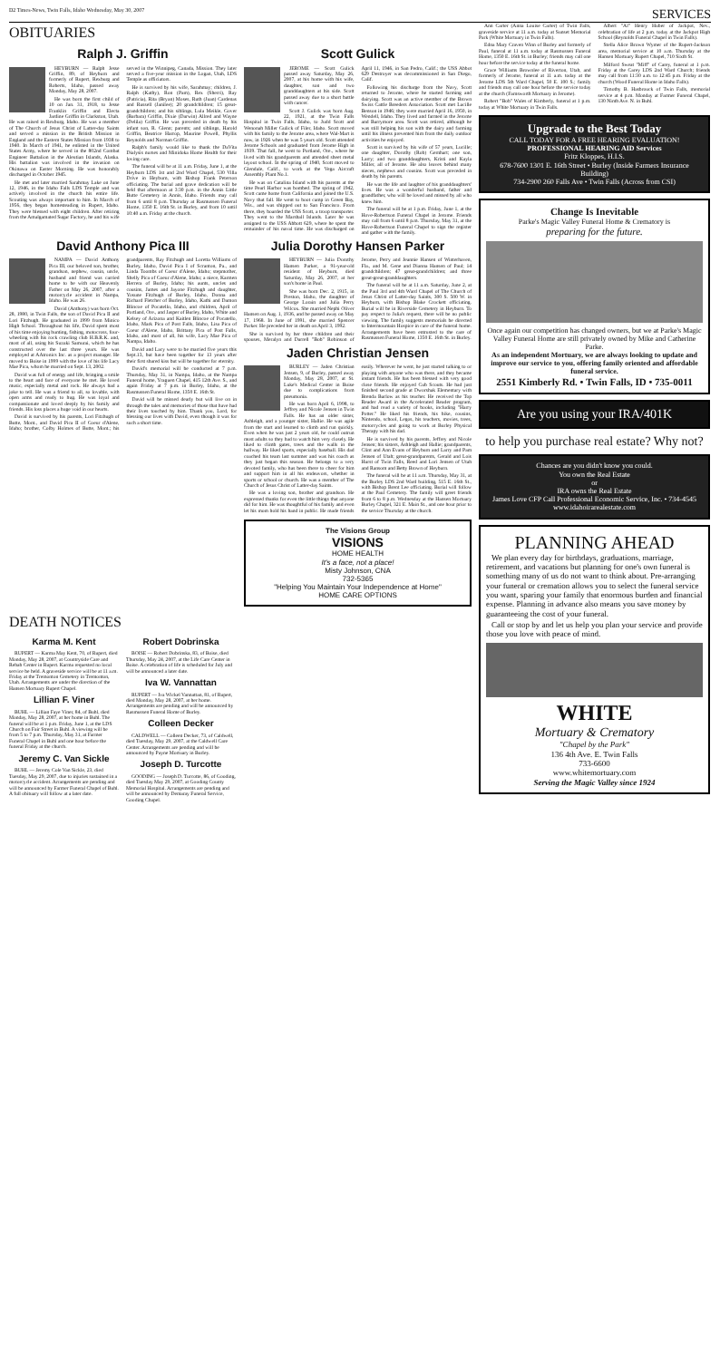D2 Times-News, Twin Falls, Idaho Wednesday, May 30, 2007 SERVICES
OBITUARIES
Ralph J. Griffin
HEYBURN — Ralph Jesse Griffin, 89, of Heyburn and formerly of Rupert, Rexburg and Roberts, Idaho, passed away Monday, May 28, 2007.
He was born the first child of 10 on Jan. 31, 1918, to Jesse Franklin Griffin and Electa Jardine Griffin in Clarkston, Utah. He was raised in Rexburg, Idaho. He was a member of The Church of Jesus Christ of Latter-day Saints and served a mission in the British Mission in England and the Eastern States Mission from 1938 to 1940. In March of 1941, he enlisted in the United States Army, where he served in the 802nd Combat Engineer Battalion in the Aleutian Islands, Alaska. His battalion was involved in the invasion on Okinawa on Easter Morning. He was honorably discharged in October 1945.
He met and later married Sarahmay Lake on June 12, 1946, in the Idaho Falls LDS Temple and was actively involved in the church his entire life. Scouting was always important to him. In March of 1956, they began homesteading in Rupert, Idaho. They were blessed with eight children. After retiring from the Amalgamated Sugar Factory, he and his wife served in the Winnipeg, Canada, Mission. They later served a five-year mission in the Logan, Utah, LDS Temple as officiators.
He is survived by his wife, Sarahmay; children, J. Ralph (Kathy), Ron (Pam), Rex (Sherri), Ray (Patricia), Rita (Bryan) Moses, Ruth (Juan) Cardenas and Russell (Janilee); 20 grandchildren; 15 great-grandchildren; and his siblings, Lula Meikle, Gover (Barbara) Griffin, Dixie (Darwin) Allred and Wayne (Delila) Griffin. He was preceded in death by his infant son, R. Glenn; parents; and siblings, Harold Griffin, Beatrice Harrop, Maurine Powell, Phyllis Reynolds and Norman Griffin.
Ralph's family would like to thank the DaVita Dialysis nurses and Minidoka Home Health for their loving care.
The funeral will be at 11 a.m. Friday, June 1, at the Heyburn LDS 1st and 2nd Ward Chapel, 530 Villa Drive in Heyburn, with Bishop Frank Peterson officiating. The burial and grave dedication will be held that afternoon at 3:30 p.m. in the Annis Little Butte Cemetery in Annis, Idaho. Friends may call from 6 until 8 p.m. Thursday at Rasmussen Funeral Home, 1350 E. 16th St. in Burley, and from 10 until 10:40 a.m. Friday at the church.
Scott Gulick
JEROME — Scott Gulick passed away Saturday, May 26, 2007, at his home with his wife, daughter, son and two granddaughters at his side. Scott passed away due to a short battle with cancer.
Scott J. Gulick was born Aug. 22, 1921, at the Twin Falls Hospital in Twin Falls, Idaho, to Judd Scott and Wenonah Miller Gulick of Filer, Idaho. Scott moved with his family to the Jerome area, where Wal-Mart is now, in 1926 when he was 5 years old. Scott attended Jerome Schools and graduated from Jerome High in 1939. That fall, he went to Portland, Ore., where he lived with his grandparents and attended sheet metal layout school. In the spring of 1940, Scott moved to Glendale, Calif., to work at the Vega Aircraft Assembly Plant No.1.
He was on Catalina Island with his parents at the time Pearl Harbor was bombed. The spring of 1942, Scott came home from California and joined the U.S. Navy that fall. He went to boot camp in Green Bay, Wis., and was shipped out to San Francisco. From there, they boarded the USS Scott, a troop transporter. They went to the Marshall Islands. Later he was assigned to the USS Abbott 629, where he spent the remainder of his naval time. He was discharged on April 11, 1946, in San Pedro, Calif.; the USS Abbot 629 Destroyer was decommissioned in San Diego, Calif.
Following his discharge from the Navy, Scott returned to Jerome, where he started farming and dairying. Scott was an active member of the Brown Swiss Cattle Breeders Association. Scott met Lucille Benson in 1946; they were married April 16, 1950, in Wendell, Idaho. They lived and farmed in the Jerome and Barrymore area. Scott was retired, although he was still helping his son with the dairy and farming until his illness prevented him from the daily outdoor activities he enjoyed.
Scott is survived by his wife of 57 years, Lucille; one daughter, Dorothy (Rob) Gernhart; one son, Larry; and two granddaughters, Kristi and Kayla Miller, all of Jerome. He also leaves behind many nieces, nephews and cousins. Scott was preceded in death by his parents.
He was the life and laughter of his granddaughters' lives. He was a wonderful husband, father and grandfather, who will be loved and missed by all who knew him.
The funeral will be at 1 p.m. Friday, June 1, at the Hove-Robertson Funeral Chapel in Jerome. Friends may call from 6 until 8 p.m. Thursday, May 31, at the Hove-Robertson Funeral Chapel to sign the register and gather with the family.
David Anthony Pica III
NAMPA — David Anthony Pica III, our beloved son, brother, grandson, nephew, cousin, uncle, husband and friend was carried home to be with our Heavenly Father on May 26, 2007, after a motorcycle accident in Nampa, Idaho. He was 26.
David (Anthony) was born Oct. 28, 1980, in Twin Falls, the son of David Pica II and Lori Fitzhugh. He graduated in 1999 from Minico High School. Throughout his life, David spent most of his time enjoying hunting, fishing, motocross, four-wheeling with his rock crawling club H.B.R.K. and, most of all, using his Suzuki Samurai, which he has constructed over the last three years. He was employed at AAtronics Inc. as a project manager. He moved to Boise in 1999 with the love of his life Lacy Mae Pica, whom he married on Sept. 13, 2002.
David was full of energy and life, bringing a smile to the heart and face of everyone he met. He loved music, especially metal and rock. He always had a joke to tell. He was a friend to all, so lovable, with open arms and ready to hug. He was loyal and compassionate and loved deeply by his family and friends. His loss places a huge void in our hearts.
David is survived by his parents, Lori Fitzhugh of Butte, Mont., and David Pica II of Coeur d'Alene, Idaho; brother, Colby Holmes of Butte, Mont.; his grandparents, Ray Fitzhugh and Loretta Williams of Burley, Idaho, David Pica I of Scranton, Pa., and Linda Toombs of Coeur d'Alene, Idaho; stepmother, Shelly Pica of Coeur d'Alene, Idaho; a niece, Karmen Herrera of Burley, Idaho; his aunts, uncles and cousins, James and Jayone Fitzhugh and daughter, Yosune Fitzhugh of Burley, Idaho, Donna and Richard Fletcher of Burley, Idaho, Kathi and Damon Blincoe of Pocatello, Idaho, and children, April of Portland, Ore., and Jasper of Burley, Idaho, White and Kelsey of Arizona and Kaitlen Blincoe of Pocatello, Idaho, Mark Pica of Post Falls, Idaho, Lisa Pica of Coeur d'Alene, Idaho, Brittany Pica of Post Falls, Idaho, and most of all, his wife, Lacy Mae Pica of Nampa, Idaho.
David and Lacy were to be married five years this Sept.13, but have been together for 13 years after their first shared kiss but will be together for eternity.
David's memorial will be conducted at 7 p.m. Thursday, May 31, in Nampa, Idaho, at the Nampa Funeral home, Yraguen Chapel, 415 12th Ave. S., and again Friday at 7 p.m. in Burley, Idaho, at the Rasmussen Funeral Home, 1350 E. 16th St.
David will be missed dearly but will live on in through the tales and memories of those that have had their lives touched by him. Thank you, Lord, for blessing our lives with David, even though it was for such a short time.
Julia Dorothy Hansen Parker
HEYBURN — Julia Dorothy Hansen Parker, a 91-year-old resident of Heyburn, died Saturday, May 26, 2007, at her son's home in Paul.
She was born Dec. 2, 1915, in Preston, Idaho, the daughter of George Lorain and Julia Perry Wilcox. She married Nephi Oliver Hansen on Aug. 1, 1936, and he passed away on May 17, 1968. In June of 1991, she married Spencer Parker. He preceded her in death on April 3, 1992.
She is survived by her three children and their spouses, Meralyn and Darrell "Bob" Robinson of Jerome, Perry and Jeannie Hansen of Winterhaven, Fla., and M. Gene and Dianna Hansen of Paul; 14 grandchildren; 47 great-grandchildren; and three great-great-granddaughters.
The funeral will be at 11 a.m. Saturday, June 2, at the Paul 3rd and 4th Ward Chapel of The Church of Jesus Christ of Latter-day Saints, 300 S. 500 W. in Heyburn, with Bishop Blake Crockett officiating. Burial will be in Riverside Cemetery in Heyburn. To pay respect to Julia's request, there will be no public viewing. The family suggests memorials be directed to Intermountain Hospice in care of the funeral home. Arrangements have been entrusted to the care of Rasmussen Funeral Home, 1350 E. 16th St. in Burley.
Jaden Christian Jensen
BURLEY — Jaden Christian Jensen, 9, of Burley, passed away Monday, May 28, 2007, at St. Luke's Medical Center in Boise due to complications from pneumonia.
He was born April 6, 1998, to Jeffrey and Nicole Jensen in Twin Falls. He has an older sister, Ashleigh, and a younger sister, Hallie. He was agile from the start and learned to climb and run quickly. Even when he was just 2 years old, he could outrun most adults so they had to watch him very closely. He liked to climb gates, trees and the walls in the hallway. He liked sports, especially baseball. His dad coached his team last summer and was his coach as they just began this season. He belongs to a very devoted family, who has been there to cheer for him and support him in all his endeavors, whether in sports or school or church. He was a member of The Church of Jesus Christ of Latter-day Saints.
He was a loving son, brother and grandson. He expressed thanks for even the little things that anyone did for him. He was thoughtful of his family and even let his mom hold his hand in public. He made friends easily. Wherever he went, he just started talking to or playing with anyone who was there, and they became instant friends. He has been blessed with very good close friends. He enjoyed Cub Scouts. He had just finished second grade at Dworshak Elementary with Brenda Barlow as his teacher. He received the Top Reader Award in the Accelerated Reader program, and had read a variety of books, including "Harry Potter." He liked his friends, his bike, cousins, Nintendo, school, Legos, his teachers, movies, trees, motorcycles and going to work at Burley Physical Therapy with his dad.
He is survived by his parents, Jeffrey and Nicole Jensen; his sisters, Ashleigh and Hallie; grandparents, Clint and Ann Evans of Heyburn and Larry and Pam Jensen of Utah; great-grandparents, Gerald and Lois Hurst of Twin Falls, Reed and Lori Jensen of Utah and Ransom and Betty Brown of Heyburn.
The funeral will be at 11 a.m. Thursday, May 31, at the Burley LDS 2nd Ward building, 515 E. 16th St., with Bishop Brent Lee officiating. Burial will follow at the Paul Cemetery. The family will greet friends from 6 to 8 p.m. Wednesday at the Hansen Mortuary Burley Chapel, 321 E. Main St., and one hour prior to the service Thursday at the church.
The Visions Group
VISIONS
HOME HEALTH
It's a face, not a place!
Misty Johnson, CNA
732-5365
"Helping You Maintain Your Independence at Home"
HOME CARE OPTIONS
DEATH NOTICES
Karma M. Kent
RUPERT — Karma May Kent, 70, of Rupert, died Monday, May 28, 2007, at Countryside Care and Rehab Center in Rupert. Karma requested no local service be held. A graveside service will be at 11 a.m. Friday at the Tremonton Cemetery in Tremonton, Utah. Arrangements are under the direction of the Hansen Mortuary Rupert Chapel.
Lillian F. Viner
BUHL — Lillian Faye Viner, 84, of Buhl, died Monday, May 28, 2007, at her home in Buhl. The funeral will be at 1 p.m. Friday, June 1, at the LDS Church on Fair Street in Buhl. A viewing will be from 5 to 7 p.m. Thursday, May 31, at Farmer Funeral Chapel in Buhl and one hour before the funeral Friday at the church.
Jeremy C. Van Sickle
BUHL — Jeremy Cole Van Sickle, 23, died Tuesday, May 29, 2007, due to injuries sustained in a motorcycle accident. Arrangements are pending and will be announced by Farmer Funeral Chapel of Buhl. A full obituary will follow at a later date.
Robert Dobrinska
BOISE — Robert Dobrinska, 83, of Boise, died Thursday, May 24, 2007, at the Life Care Center in Boise. A celebration of life is scheduled for July and will be announced a later date.
Iva W. Vannattan
RUPERT — Iva Wickel Vannattan, 81, of Rupert, died Monday, May 28, 2007, at her home. Arrangements are pending and will be announced by Rasmussen Funeral Home of Burley.
Colleen Decker
CALDWELL — Colleen Decker, 73, of Caldwell, died Tuesday, May 29, 2007, at the Caldwell Care Center. Arrangements are pending and will be announced by Payne Mortuary in Burley.
Joseph D. Turcotte
GOODING — Joseph D. Turcotte, 86, of Gooding, died Tuesday May 29, 2007, at Gooding County Memorial Hospital. Arrangements are pending and will be announced by Demaray Funeral Service, Gooding Chapel.
Ann Carter (Anna Louise Carter) of Twin Falls, graveside service at 11 a.m. today at Sunset Memorial Park (White Mortuary in Twin Falls).
Edna Mary Craven Winn of Burley and formerly of Paul, funeral at 11 a.m. today at Rasmussen Funeral Home, 1350 E. 16th St. in Burley; friends may call one hour before the service today at the funeral home.
Grace Williams Brownlee of Riverton, Utah, and formerly of Jerome, funeral at 11 a.m. today at the Jerome LDS 5th Ward Chapel, 50 E. 100 S.; family and friends may call one hour before the service today at the church (Farnsworth Mortuary in Jerome).
Robert "Bob" Wales of Kimberly, funeral at 1 p.m. today at White Mortuary in Twin Falls.
Albert "Al" Henry Huber of Jackpot, Nev., celebration of life at 2 p.m. today at the Jackpot High School (Reynolds Funeral Chapel in Twin Falls).
Stella Alice Brown Wymer of the Rupert-Jackson area, memorial service at 10 a.m. Thursday at the Hansen Mortuary Rupert Chapel, 710 Sixth St.
Milford Sweat "Miff" of Carey, funeral at 1 p.m. Friday at the Carey LDS 2nd Ward Church; friends may call from 11:30 a.m. to 12:45 p.m. Friday at the church (Wood Funeral Home in Idaho Falls).
Timothy B. Hasbrouck of Twin Falls, memorial service at 4 p.m. Monday at Farmer Funeral Chapel, 130 Ninth Ave. N. in Buhl.
Upgrade to the Best Today
CALL TODAY FOR A FREE HEARING EVALUATION!
PROFESSIONAL HEARING AID Services
Fritz Kloppes, H.I.S.
678-7600 1301 E. 16th Street • Burley (Inside Farmers Insurance Building)
734-2900 260 Falls Ave • Twin Falls (Across from CSI)
Change Is Inevitable
Parke's Magic Valley Funeral Home & Crematory is
preparing for the future.
Once again our competition has changed owners, but we at Parke's Magic Valley Funeral Home are still privately owned by Mike and Catherine Parke.
As an independent Mortuary, we are always looking to update and improve our service to you, offering family oriented and affordable funeral service.
2551 Kimberly Rd. • Twin Falls, ID • 735-0011
Are you using your IRA/401K
to help you purchase real estate? Why not?
Chances are you didn't know you could.
You own the Real Estate
or
IRA owns the Real Estate
James Love CFP Call Professional Economic Service, Inc. • 734-4545
www.idahoirarealestate.com
PLANNING AHEAD
We plan every day for birthdays, graduations, marriage, retirement, and vacations but planning for one's own funeral is something many of us do not want to think about. Pre-arranging your funeral or cremation allows you to select the funeral service you want, sparing your family that enormous burden and financial expense. Planning in advance also means you save money by guaranteeing the cost of your funeral.
Call or stop by and let us help you plan your service and provide those you love with peace of mind.
WHITE
Mortuary & Crematory
"Chapel by the Park"
136 4th Ave. E. Twin Falls
733-6600
www.whitemortuary.com
Serving the Magic Valley since 1924